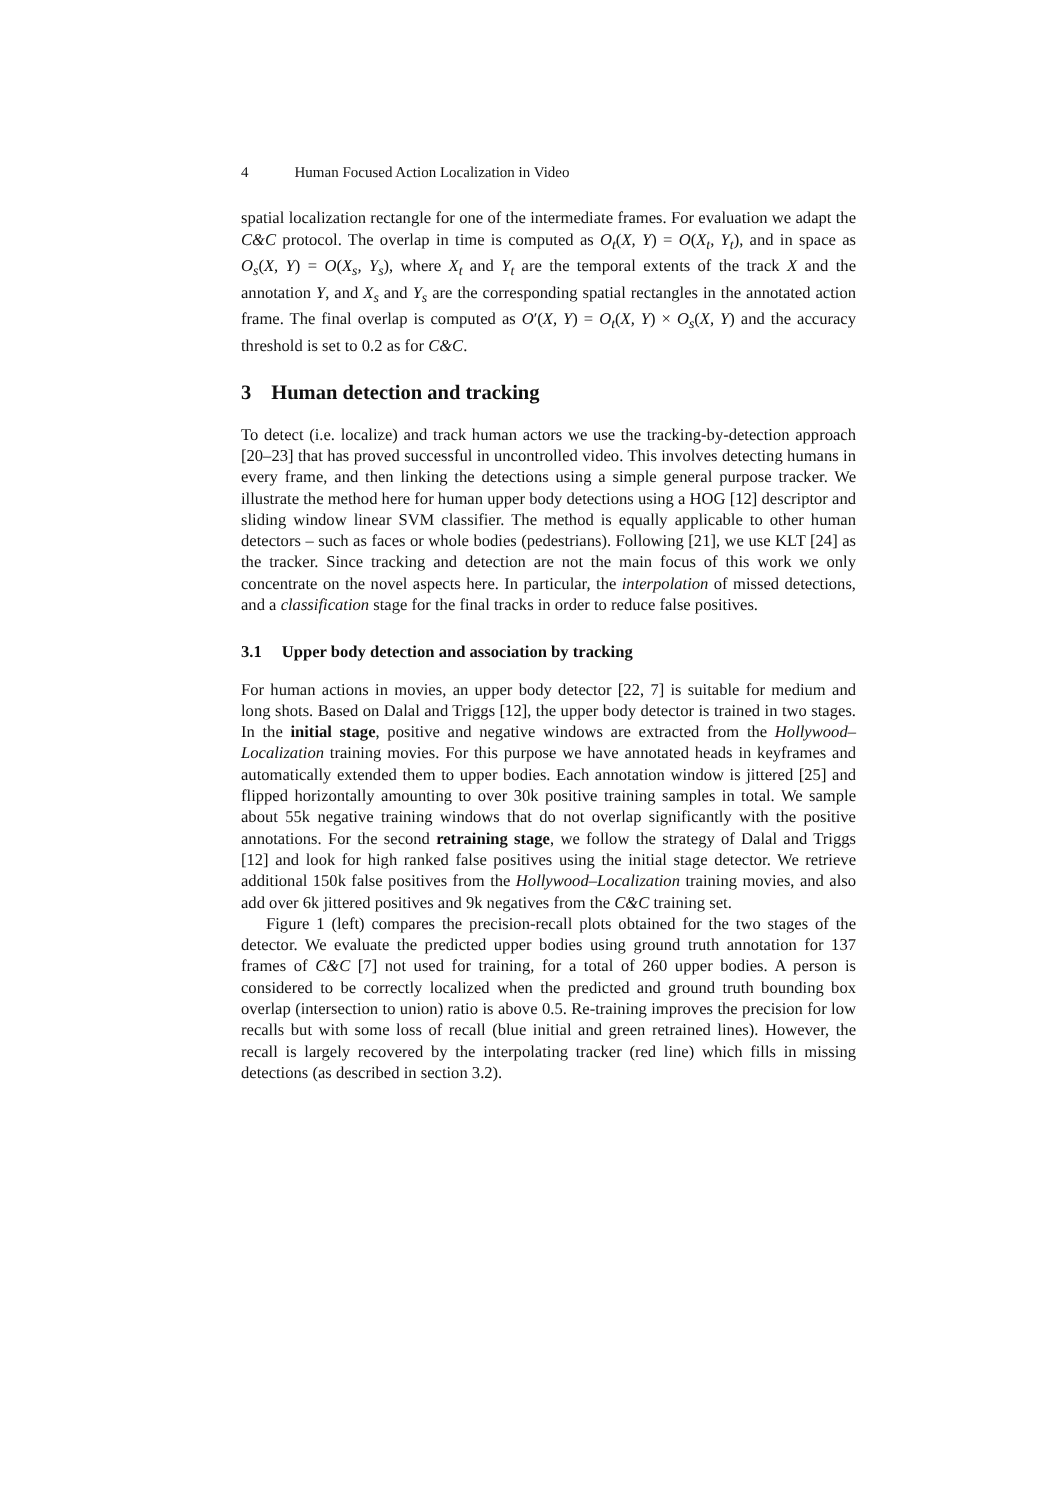4 Human Focused Action Localization in Video
spatial localization rectangle for one of the intermediate frames. For evaluation we adapt the C&C protocol. The overlap in time is computed as O<sub>t</sub>(X, Y) = O(X<sub>t</sub>, Y<sub>t</sub>), and in space as O<sub>s</sub>(X, Y) = O(X<sub>s</sub>, Y<sub>s</sub>), where X<sub>t</sub> and Y<sub>t</sub> are the temporal extents of the track X and the annotation Y, and X<sub>s</sub> and Y<sub>s</sub> are the corresponding spatial rectangles in the annotated action frame. The final overlap is computed as O′(X, Y) = O<sub>t</sub>(X, Y) × O<sub>s</sub>(X, Y) and the accuracy threshold is set to 0.2 as for C&C.
3 Human detection and tracking
To detect (i.e. localize) and track human actors we use the tracking-by-detection approach [20–23] that has proved successful in uncontrolled video. This involves detecting humans in every frame, and then linking the detections using a simple general purpose tracker. We illustrate the method here for human upper body detections using a HOG [12] descriptor and sliding window linear SVM classifier. The method is equally applicable to other human detectors – such as faces or whole bodies (pedestrians). Following [21], we use KLT [24] as the tracker. Since tracking and detection are not the main focus of this work we only concentrate on the novel aspects here. In particular, the interpolation of missed detections, and a classification stage for the final tracks in order to reduce false positives.
3.1 Upper body detection and association by tracking
For human actions in movies, an upper body detector [22, 7] is suitable for medium and long shots. Based on Dalal and Triggs [12], the upper body detector is trained in two stages. In the initial stage, positive and negative windows are extracted from the Hollywood–Localization training movies. For this purpose we have annotated heads in keyframes and automatically extended them to upper bodies. Each annotation window is jittered [25] and flipped horizontally amounting to over 30k positive training samples in total. We sample about 55k negative training windows that do not overlap significantly with the positive annotations. For the second retraining stage, we follow the strategy of Dalal and Triggs [12] and look for high ranked false positives using the initial stage detector. We retrieve additional 150k false positives from the Hollywood–Localization training movies, and also add over 6k jittered positives and 9k negatives from the C&C training set.
Figure 1 (left) compares the precision-recall plots obtained for the two stages of the detector. We evaluate the predicted upper bodies using ground truth annotation for 137 frames of C&C [7] not used for training, for a total of 260 upper bodies. A person is considered to be correctly localized when the predicted and ground truth bounding box overlap (intersection to union) ratio is above 0.5. Re-training improves the precision for low recalls but with some loss of recall (blue initial and green retrained lines). However, the recall is largely recovered by the interpolating tracker (red line) which fills in missing detections (as described in section 3.2).